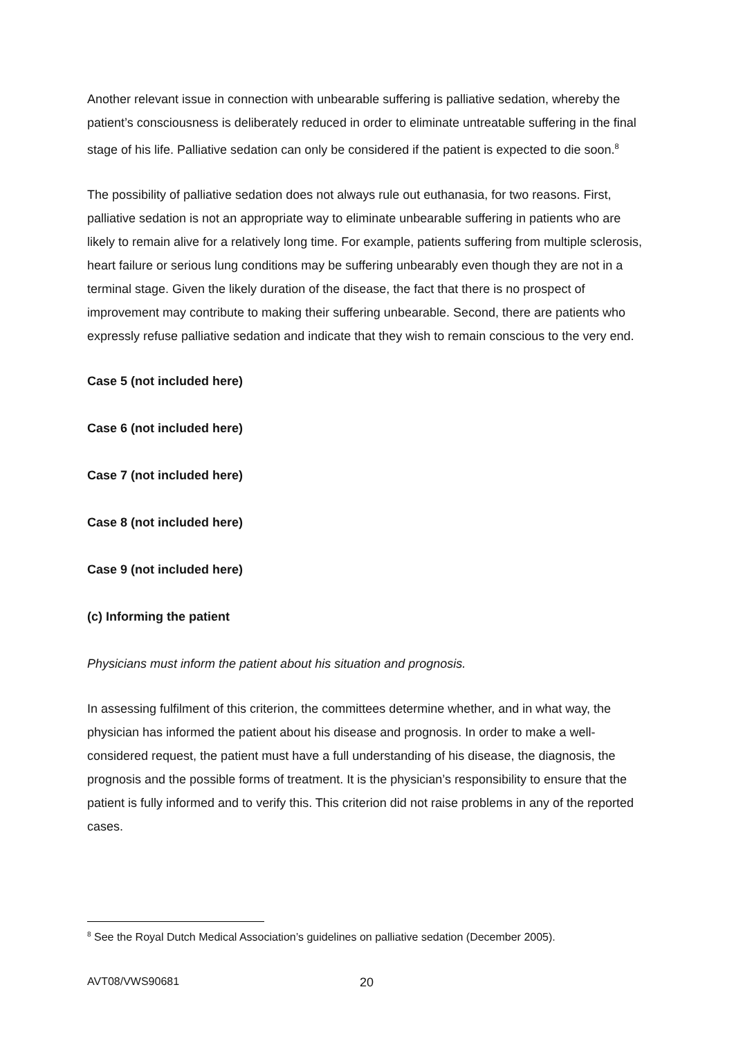Another relevant issue in connection with unbearable suffering is palliative sedation, whereby the patient’s consciousness is deliberately reduced in order to eliminate untreatable suffering in the final stage of his life. Palliative sedation can only be considered if the patient is expected to die soon.<sup>8</sup>
The possibility of palliative sedation does not always rule out euthanasia, for two reasons. First, palliative sedation is not an appropriate way to eliminate unbearable suffering in patients who are likely to remain alive for a relatively long time. For example, patients suffering from multiple sclerosis, heart failure or serious lung conditions may be suffering unbearably even though they are not in a terminal stage. Given the likely duration of the disease, the fact that there is no prospect of improvement may contribute to making their suffering unbearable. Second, there are patients who expressly refuse palliative sedation and indicate that they wish to remain conscious to the very end.
Case 5 (not included here)
Case 6 (not included here)
Case 7 (not included here)
Case 8 (not included here)
Case 9 (not included here)
(c) Informing the patient
Physicians must inform the patient about his situation and prognosis.
In assessing fulfilment of this criterion, the committees determine whether, and in what way, the physician has informed the patient about his disease and prognosis. In order to make a well-considered request, the patient must have a full understanding of his disease, the diagnosis, the prognosis and the possible forms of treatment. It is the physician’s responsibility to ensure that the patient is fully informed and to verify this. This criterion did not raise problems in any of the reported cases.
<sup>8</sup> See the Royal Dutch Medical Association’s guidelines on palliative sedation (December 2005).
AVT08/VWS90681 20